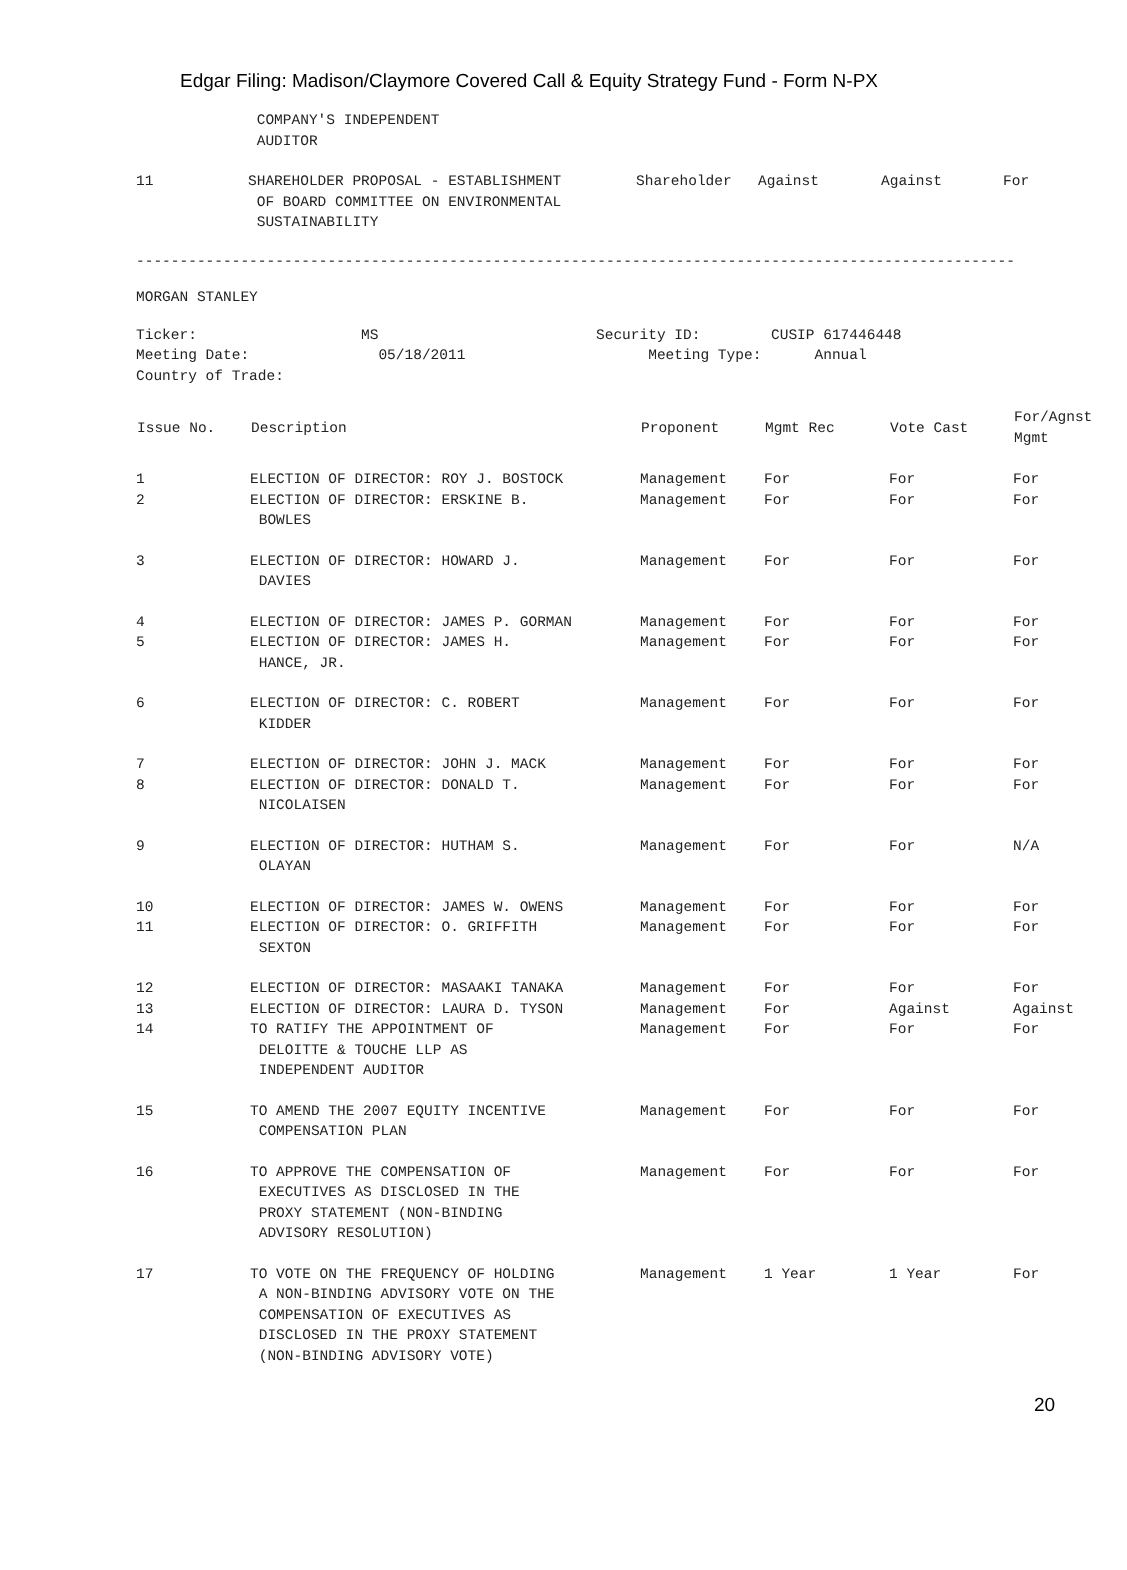Edgar Filing: Madison/Claymore Covered Call & Equity Strategy Fund - Form N-PX
| | COMPANY'S INDEPENDENT AUDITOR | | | | |
| 11 | SHAREHOLDER PROPOSAL - ESTABLISHMENT OF BOARD COMMITTEE ON ENVIRONMENTAL SUSTAINABILITY | Shareholder | Against | Against | For |
-----------------------------------------------------------------------------------------------------
MORGAN STANLEY
| Ticker: | MS | Security ID: | CUSIP 617446448 |
| Meeting Date: | 05/18/2011 | Meeting Type: | Annual |
| Country of Trade: | | | |
| Issue No. | Description | Proponent | Mgmt Rec | Vote Cast | For/Agnst Mgmt |
| --- | --- | --- | --- | --- | --- |
| 1 | ELECTION OF DIRECTOR: ROY J. BOSTOCK | Management | For | For | For |
| 2 | ELECTION OF DIRECTOR: ERSKINE B. BOWLES | Management | For | For | For |
| 3 | ELECTION OF DIRECTOR: HOWARD J. DAVIES | Management | For | For | For |
| 4 | ELECTION OF DIRECTOR: JAMES P. GORMAN | Management | For | For | For |
| 5 | ELECTION OF DIRECTOR: JAMES H. HANCE, JR. | Management | For | For | For |
| 6 | ELECTION OF DIRECTOR: C. ROBERT KIDDER | Management | For | For | For |
| 7 | ELECTION OF DIRECTOR: JOHN J. MACK | Management | For | For | For |
| 8 | ELECTION OF DIRECTOR: DONALD T. NICOLAISEN | Management | For | For | For |
| 9 | ELECTION OF DIRECTOR: HUTHAM S. OLAYAN | Management | For | For | N/A |
| 10 | ELECTION OF DIRECTOR: JAMES W. OWENS | Management | For | For | For |
| 11 | ELECTION OF DIRECTOR: O. GRIFFITH SEXTON | Management | For | For | For |
| 12 | ELECTION OF DIRECTOR: MASAAKI TANAKA | Management | For | For | For |
| 13 | ELECTION OF DIRECTOR: LAURA D. TYSON | Management | For | Against | Against |
| 14 | TO RATIFY THE APPOINTMENT OF DELOITTE & TOUCHE LLP AS INDEPENDENT AUDITOR | Management | For | For | For |
| 15 | TO AMEND THE 2007 EQUITY INCENTIVE COMPENSATION PLAN | Management | For | For | For |
| 16 | TO APPROVE THE COMPENSATION OF EXECUTIVES AS DISCLOSED IN THE PROXY STATEMENT (NON-BINDING ADVISORY RESOLUTION) | Management | For | For | For |
| 17 | TO VOTE ON THE FREQUENCY OF HOLDING A NON-BINDING ADVISORY VOTE ON THE COMPENSATION OF EXECUTIVES AS DISCLOSED IN THE PROXY STATEMENT (NON-BINDING ADVISORY VOTE) | Management | 1 Year | 1 Year | For |
20